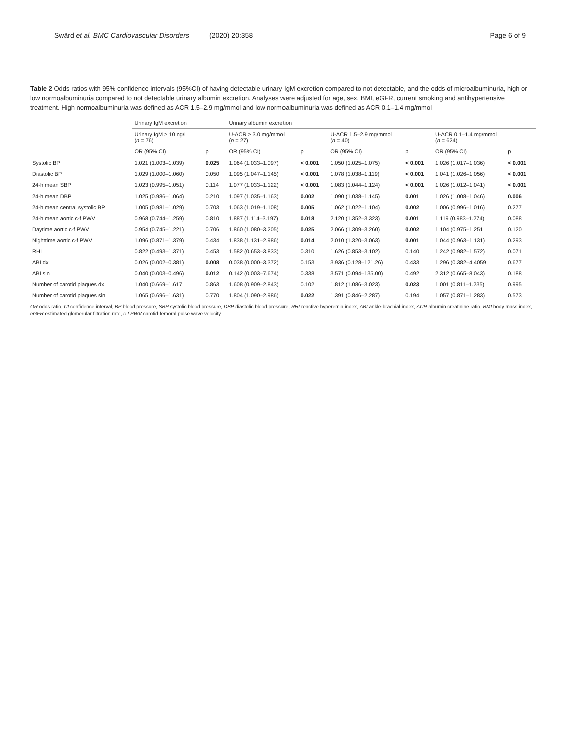Swärd et al. BMC Cardiovascular Disorders (2020) 20:358 Page 6 of 9
Table 2 Odds ratios with 95% confidence intervals (95%CI) of having detectable urinary IgM excretion compared to not detectable, and the odds of microalbuminuria, high or low normoalbuminuria compared to not detectable urinary albumin excretion. Analyses were adjusted for age, sex, BMI, eGFR, current smoking and antihypertensive treatment. High normoalbuminuria was defined as ACR 1.5–2.9 mg/mmol and low normoalbuminuria was defined as ACR 0.1–1.4 mg/mmol
| | Urinary IgM excretion | | Urinary albumin excretion | | | | | |
| --- | --- | --- | --- | --- | --- | --- | --- | --- |
| | Urinary IgM ≥ 10 ng/L ( n = 76) | | U-ACR ≥ 3.0 mg/mmol ( n = 27) | | U-ACR 1.5–2.9 mg/mmol ( n = 40) | | U-ACR 0.1–1.4 mg/mmol ( n = 624) | |
| | OR (95% CI) | p | OR (95% CI) | p | OR (95% CI) | p | OR (95% CI) | p |
| Systolic BP | 1.021 (1.003–1.039) | 0.025 | 1.064 (1.033–1.097) | < 0.001 | 1.050 (1.025–1.075) | < 0.001 | 1.026 (1.017–1.036) | < 0.001 |
| Diastolic BP | 1.029 (1.000–1.060) | 0.050 | 1.095 (1.047–1.145) | < 0.001 | 1.078 (1.038–1.119) | < 0.001 | 1.041 (1.026–1.056) | < 0.001 |
| 24-h mean SBP | 1.023 (0.995–1.051) | 0.114 | 1.077 (1.033–1.122) | < 0.001 | 1.083 (1.044–1.124) | < 0.001 | 1.026 (1.012–1.041) | < 0.001 |
| 24-h mean DBP | 1.025 (0.986–1.064) | 0.210 | 1.097 (1.035–1.163) | 0.002 | 1.090 (1.038–1.145) | 0.001 | 1.026 (1.008–1.046) | 0.006 |
| 24-h mean central systolic BP | 1.005 (0.981–1.029) | 0.703 | 1.063 (1.019–1.108) | 0.005 | 1.062 (1.022–1.104) | 0.002 | 1.006 (0.996–1.016) | 0.277 |
| 24-h mean aortic c-f PWV | 0.968 (0.744–1.259) | 0.810 | 1.887 (1.114–3.197) | 0.018 | 2.120 (1.352–3.323) | 0.001 | 1.119 (0.983–1.274) | 0.088 |
| Daytime aortic c-f PWV | 0.954 (0.745–1.221) | 0.706 | 1.860 (1.080–3.205) | 0.025 | 2.066 (1.309–3.260) | 0.002 | 1.104 (0.975–1.251 | 0.120 |
| Nighttime aortic c-f PWV | 1.096 (0.871–1.379) | 0.434 | 1.838 (1.131–2.986) | 0.014 | 2.010 (1.320–3.063) | 0.001 | 1.044 (0.963–1.131) | 0.293 |
| RHI | 0.822 (0.493–1.371) | 0.453 | 1.582 (0.653–3.833) | 0.310 | 1.626 (0.853–3.102) | 0.140 | 1.242 (0.982–1.572) | 0.071 |
| ABI dx | 0.026 (0.002–0.381) | 0.008 | 0.038 (0.000–3.372) | 0.153 | 3.936 (0.128–121.26) | 0.433 | 1.296 (0.382–4.4059 | 0.677 |
| ABI sin | 0.040 (0.003–0.496) | 0.012 | 0.142 (0.003–7.674) | 0.338 | 3.571 (0.094–135.00) | 0.492 | 2.312 (0.665–8.043) | 0.188 |
| Number of carotid plaques dx | 1.040 (0.669–1.617 | 0.863 | 1.608 (0.909–2.843) | 0.102 | 1.812 (1.086–3.023) | 0.023 | 1.001 (0.811–1.235) | 0.995 |
| Number of carotid plaques sin | 1.065 (0.696–1.631) | 0.770 | 1.804 (1.090–2.986) | 0.022 | 1.391 (0.846–2.287) | 0.194 | 1.057 (0.871–1.283) | 0.573 |
OR odds ratio, CI confidence interval, BP blood pressure, SBP systolic blood pressure, DBP diastolic blood pressure, RHI reactive hyperemia index, ABI ankle-brachial-index, ACR albumin creatinine ratio, BMI body mass index, eGFR estimated glomerular filtration rate, c-f PWV carotid-femoral pulse wave velocity